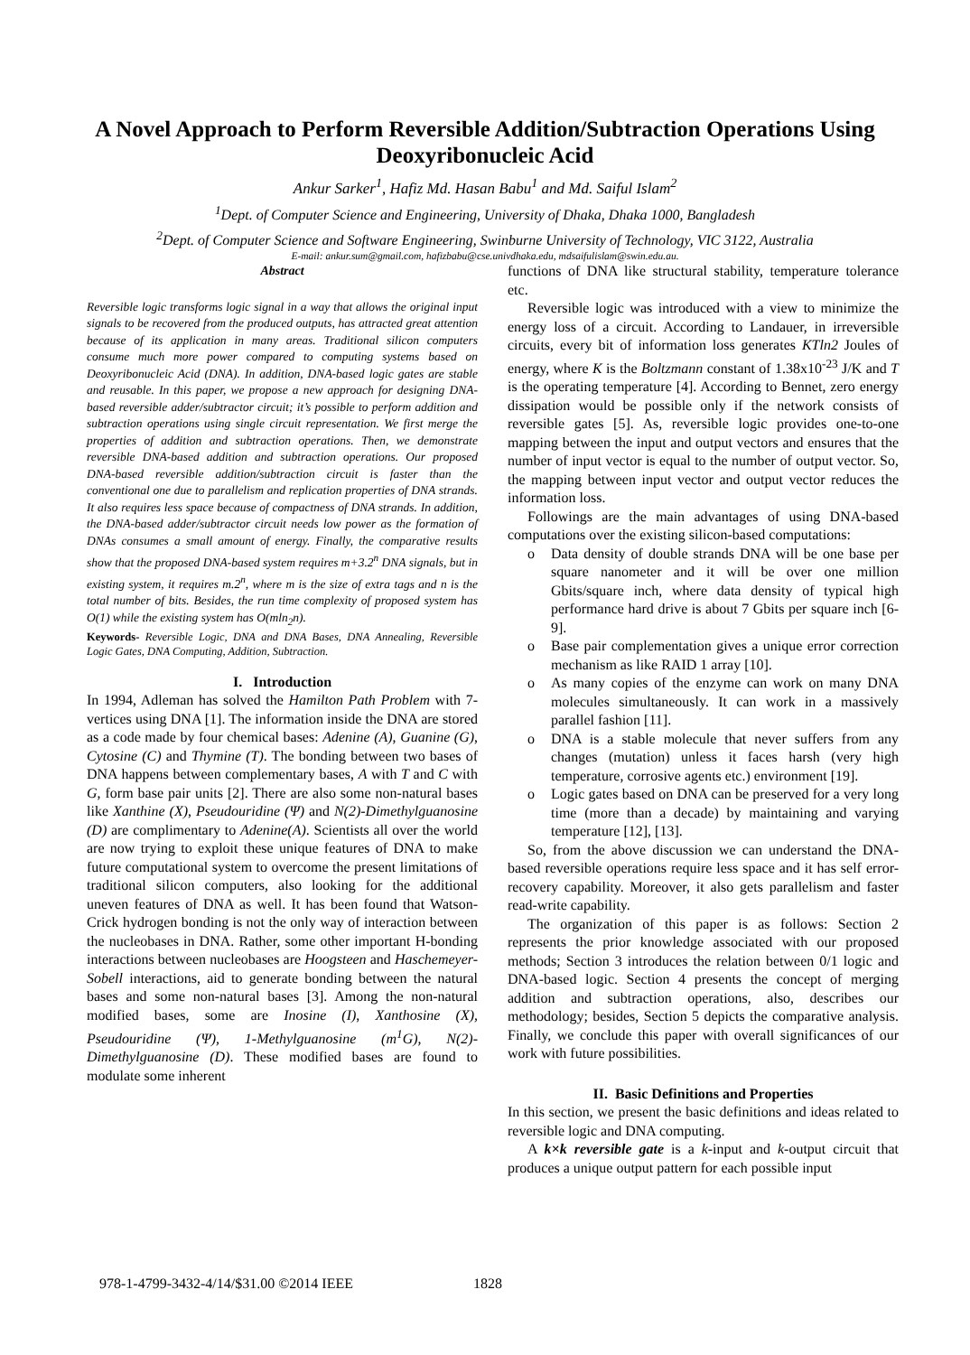A Novel Approach to Perform Reversible Addition/Subtraction Operations Using Deoxyribonucleic Acid
Ankur Sarker<sup>1</sup>, Hafiz Md. Hasan Babu<sup>1</sup> and Md. Saiful Islam<sup>2</sup>
<sup>1</sup> Dept. of Computer Science and Engineering, University of Dhaka, Dhaka 1000, Bangladesh
<sup>2</sup> Dept. of Computer Science and Software Engineering, Swinburne University of Technology, VIC 3122, Australia
E-mail: ankur.sum@gmail.com, hafizbabu@cse.univdhaka.edu, mdsaifulislam@swin.edu.au.
Abstract
Reversible logic transforms logic signal in a way that allows the original input signals to be recovered from the produced outputs, has attracted great attention because of its application in many areas. Traditional silicon computers consume much more power compared to computing systems based on Deoxyribonucleic Acid (DNA). In addition, DNA-based logic gates are stable and reusable. In this paper, we propose a new approach for designing DNA-based reversible adder/subtractor circuit; it’s possible to perform addition and subtraction operations using single circuit representation. We first merge the properties of addition and subtraction operations. Then, we demonstrate reversible DNA-based addition and subtraction operations. Our proposed DNA-based reversible addition/subtraction circuit is faster than the conventional one due to parallelism and replication properties of DNA strands. It also requires less space because of compactness of DNA strands. In addition, the DNA-based adder/subtractor circuit needs low power as the formation of DNAs consumes a small amount of energy. Finally, the comparative results show that the proposed DNA-based system requires m+3.2<sup>n</sup> DNA signals, but in existing system, it requires m.2<sup>n</sup>, where m is the size of extra tags and n is the total number of bits. Besides, the run time complexity of proposed system has O(1) while the existing system has O(mln<sub>2</sub>n).
Keywords- Reversible Logic, DNA and DNA Bases, DNA Annealing, Reversible Logic Gates, DNA Computing, Addition, Subtraction.
I. Introduction
In 1994, Adleman has solved the Hamilton Path Problem with 7-vertices using DNA [1]. The information inside the DNA are stored as a code made by four chemical bases: Adenine (A), Guanine (G), Cytosine (C) and Thymine (T). The bonding between two bases of DNA happens between complementary bases, A with T and C with G, form base pair units [2]. There are also some non-natural bases like Xanthine (X), Pseudouridine (Ψ) and N(2)-Dimethylguanosine (D) are complimentary to Adenine(A). Scientists all over the world are now trying to exploit these unique features of DNA to make future computational system to overcome the present limitations of traditional silicon computers, also looking for the additional uneven features of DNA as well. It has been found that Watson-Crick hydrogen bonding is not the only way of interaction between the nucleobases in DNA. Rather, some other important H-bonding interactions between nucleobases are Hoogsteen and Haschemeyer-Sobell interactions, aid to generate bonding between the natural bases and some non-natural bases [3]. Among the non-natural modified bases, some are Inosine (I), Xanthosine (X), Pseudouridine (Ψ), 1-Methylguanosine (m<sup>1</sup>G), N(2)-Dimethylguanosine (D). These modified bases are found to modulate some inherent
functions of DNA like structural stability, temperature tolerance etc.
Reversible logic was introduced with a view to minimize the energy loss of a circuit. According to Landauer, in irreversible circuits, every bit of information loss generates KTln2 Joules of energy, where K is the Boltzmann constant of 1.38x10<sup>-23</sup> J/K and T is the operating temperature [4]. According to Bennet, zero energy dissipation would be possible only if the network consists of reversible gates [5]. As, reversible logic provides one-to-one mapping between the input and output vectors and ensures that the number of input vector is equal to the number of output vector. So, the mapping between input vector and output vector reduces the information loss.
Followings are the main advantages of using DNA-based computations over the existing silicon-based computations:
o Data density of double strands DNA will be one base per square nanometer and it will be over one million Gbits/square inch, where data density of typical high performance hard drive is about 7 Gbits per square inch [6-9].
o Base pair complementation gives a unique error correction mechanism as like RAID 1 array [10].
o As many copies of the enzyme can work on many DNA molecules simultaneously. It can work in a massively parallel fashion [11].
o DNA is a stable molecule that never suffers from any changes (mutation) unless it faces harsh (very high temperature, corrosive agents etc.) environment [19].
o Logic gates based on DNA can be preserved for a very long time (more than a decade) by maintaining and varying temperature [12], [13].
So, from the above discussion we can understand the DNA-based reversible operations require less space and it has self error-recovery capability. Moreover, it also gets parallelism and faster read-write capability.
The organization of this paper is as follows: Section 2 represents the prior knowledge associated with our proposed methods; Section 3 introduces the relation between 0/1 logic and DNA-based logic. Section 4 presents the concept of merging addition and subtraction operations, also, describes our methodology; besides, Section 5 depicts the comparative analysis. Finally, we conclude this paper with overall significances of our work with future possibilities.
II. Basic Definitions and Properties
In this section, we present the basic definitions and ideas related to reversible logic and DNA computing.
A k×k reversible gate is a k-input and k-output circuit that produces a unique output pattern for each possible input
978-1-4799-3432-4/14/$31.00 ©2014 IEEE
1828